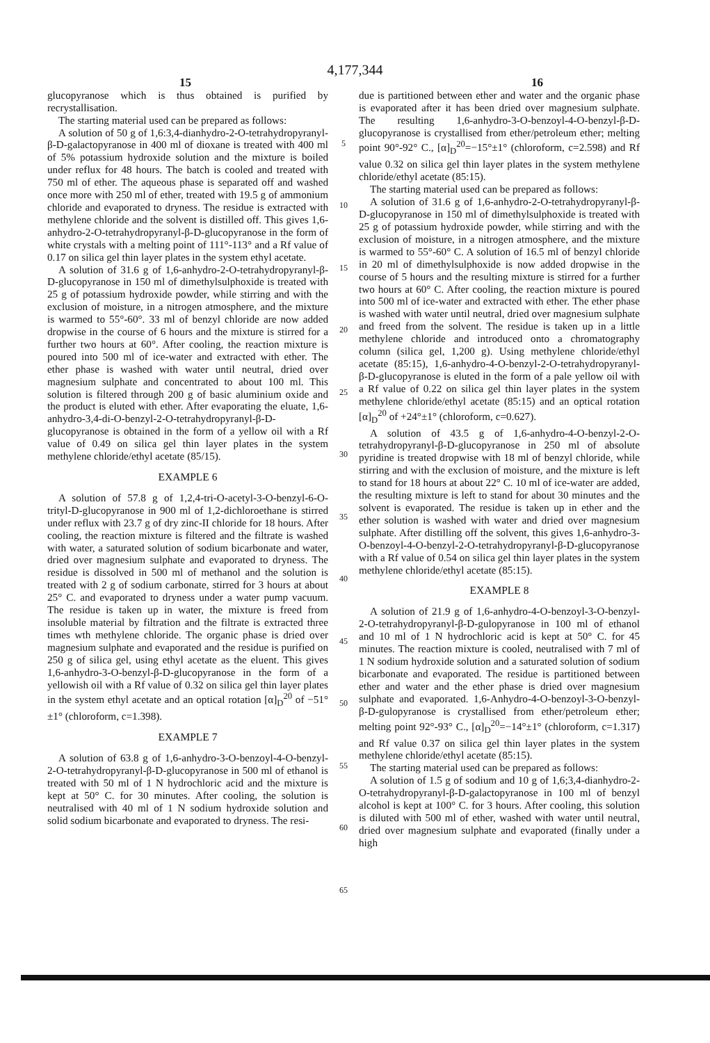4,177,344
15 16
glucopyranose which is thus obtained is purified by recrystallisation.
The starting material used can be prepared as follows:
A solution of 50 g of 1,6:3,4-dianhydro-2-O-tetrahydropyranyl-β-D-galactopyranose in 400 ml of dioxane is treated with 400 ml of 5% potassium hydroxide solution and the mixture is boiled under reflux for 48 hours. The batch is cooled and treated with 750 ml of ether. The aqueous phase is separated off and washed once more with 250 ml of ether, treated with 19.5 g of ammonium chloride and evaporated to dryness. The residue is extracted with methylene chloride and the solvent is distilled off. This gives 1,6-anhydro-2-O-tetrahydropyranyl-β-D-glucopyranose in the form of white crystals with a melting point of 111°-113° and a Rf value of 0.17 on silica gel thin layer plates in the system ethyl acetate.
A solution of 31.6 g of 1,6-anhydro-2-O-tetrahydropyranyl-β-D-glucopyranose in 150 ml of dimethylsulphoxide is treated with 25 g of potassium hydroxide powder, while stirring and with the exclusion of moisture, in a nitrogen atmosphere, and the mixture is warmed to 55°-60°. 33 ml of benzyl chloride are now added dropwise in the course of 6 hours and the mixture is stirred for a further two hours at 60°. After cooling, the reaction mixture is poured into 500 ml of ice-water and extracted with ether. The ether phase is washed with water until neutral, dried over magnesium sulphate and concentrated to about 100 ml. This solution is filtered through 200 g of basic aluminium oxide and the product is eluted with ether. After evaporating the eluate, 1,6-anhydro-3,4-di-O-benzyl-2-O-tetrahydropyranyl-β-D-glucopyranose is obtained in the form of a yellow oil with a Rf value of 0.49 on silica gel thin layer plates in the system methylene chloride/ethyl acetate (85/15).
EXAMPLE 6
A solution of 57.8 g of 1,2,4-tri-O-acetyl-3-O-benzyl-6-O-trityl-D-glucopyranose in 900 ml of 1,2-dichloroethane is stirred under reflux with 23.7 g of dry zinc-II chloride for 18 hours. After cooling, the reaction mixture is filtered and the filtrate is washed with water, a saturated solution of sodium bicarbonate and water, dried over magnesium sulphate and evaporated to dryness. The residue is dissolved in 500 ml of methanol and the solution is treated with 2 g of sodium carbonate, stirred for 3 hours at about 25° C. and evaporated to dryness under a water pump vacuum. The residue is taken up in water, the mixture is freed from insoluble material by filtration and the filtrate is extracted three times wth methylene chloride. The organic phase is dried over magnesium sulphate and evaporated and the residue is purified on 250 g of silica gel, using ethyl acetate as the eluent. This gives 1,6-anhydro-3-O-benzyl-β-D-glucopyranose in the form of a yellowish oil with a Rf value of 0.32 on silica gel thin layer plates in the system ethyl acetate and an optical rotation [α]<sub>D</sub><sup>20</sup> of −51°±1° (chloroform, c=1.398).
EXAMPLE 7
A solution of 63.8 g of 1,6-anhydro-3-O-benzoyl-4-O-benzyl-2-O-tetrahydropyranyl-β-D-glucopyranose in 500 ml of ethanol is treated with 50 ml of 1 N hydrochloric acid and the mixture is kept at 50° C. for 30 minutes. After cooling, the solution is neutralised with 40 ml of 1 N sodium hydroxide solution and solid sodium bicarbonate and evaporated to dryness. The resi-
5
10
15
20
25
30
35
40
45
50
55
60
65
due is partitioned between ether and water and the organic phase is evaporated after it has been dried over magnesium sulphate. The resulting 1,6-anhydro-3-O-benzoyl-4-O-benzyl-β-D-glucopyranose is crystallised from ether/petroleum ether; melting point 90°-92° C., [α]<sub>D</sub><sup>20</sup>=−15°±1° (chloroform, c=2.598) and Rf value 0.32 on silica gel thin layer plates in the system methylene chloride/ethyl acetate (85:15).
The starting material used can be prepared as follows:
A solution of 31.6 g of 1,6-anhydro-2-O-tetrahydropyranyl-β-D-glucopyranose in 150 ml of dimethylsulphoxide is treated with 25 g of potassium hydroxide powder, while stirring and with the exclusion of moisture, in a nitrogen atmosphere, and the mixture is warmed to 55°-60° C. A solution of 16.5 ml of benzyl chloride in 20 ml of dimethylsulphoxide is now added dropwise in the course of 5 hours and the resulting mixture is stirred for a further two hours at 60° C. After cooling, the reaction mixture is poured into 500 ml of ice-water and extracted with ether. The ether phase is washed with water until neutral, dried over magnesium sulphate and freed from the solvent. The residue is taken up in a little methylene chloride and introduced onto a chromatography column (silica gel, 1,200 g). Using methylene chloride/ethyl acetate (85:15), 1,6-anhydro-4-O-benzyl-2-O-tetrahydropyranyl-β-D-glucopyranose is eluted in the form of a pale yellow oil with a Rf value of 0.22 on silica gel thin layer plates in the system methylene chloride/ethyl acetate (85:15) and an optical rotation [α]<sub>D</sub><sup>20</sup> of +24°±1° (chloroform, c=0.627).
A solution of 43.5 g of 1,6-anhydro-4-O-benzyl-2-O-tetrahydropyranyl-β-D-glucopyranose in 250 ml of absolute pyridine is treated dropwise with 18 ml of benzyl chloride, while stirring and with the exclusion of moisture, and the mixture is left to stand for 18 hours at about 22° C. 10 ml of ice-water are added, the resulting mixture is left to stand for about 30 minutes and the solvent is evaporated. The residue is taken up in ether and the ether solution is washed with water and dried over magnesium sulphate. After distilling off the solvent, this gives 1,6-anhydro-3-O-benzoyl-4-O-benzyl-2-O-tetrahydropyranyl-β-D-glucopyranose with a Rf value of 0.54 on silica gel thin layer plates in the system methylene chloride/ethyl acetate (85:15).
EXAMPLE 8
A solution of 21.9 g of 1,6-anhydro-4-O-benzoyl-3-O-benzyl-2-O-tetrahydropyranyl-β-D-gulopyranose in 100 ml of ethanol and 10 ml of 1 N hydrochloric acid is kept at 50° C. for 45 minutes. The reaction mixture is cooled, neutralised with 7 ml of 1 N sodium hydroxide solution and a saturated solution of sodium bicarbonate and evaporated. The residue is partitioned between ether and water and the ether phase is dried over magnesium sulphate and evaporated. 1,6-Anhydro-4-O-benzoyl-3-O-benzyl-β-D-gulopyranose is crystallised from ether/petroleum ether; melting point 92°-93° C., [α]<sub>D</sub><sup>20</sup>=−14°±1° (chloroform, c=1.317) and Rf value 0.37 on silica gel thin layer plates in the system methylene chloride/ethyl acetate (85:15).
The starting material used can be prepared as follows:
A solution of 1.5 g of sodium and 10 g of 1,6;3,4-dianhydro-2-O-tetrahydropyranyl-β-D-galactopyranose in 100 ml of benzyl alcohol is kept at 100° C. for 3 hours. After cooling, this solution is diluted with 500 ml of ether, washed with water until neutral, dried over magnesium sulphate and evaporated (finally under a high